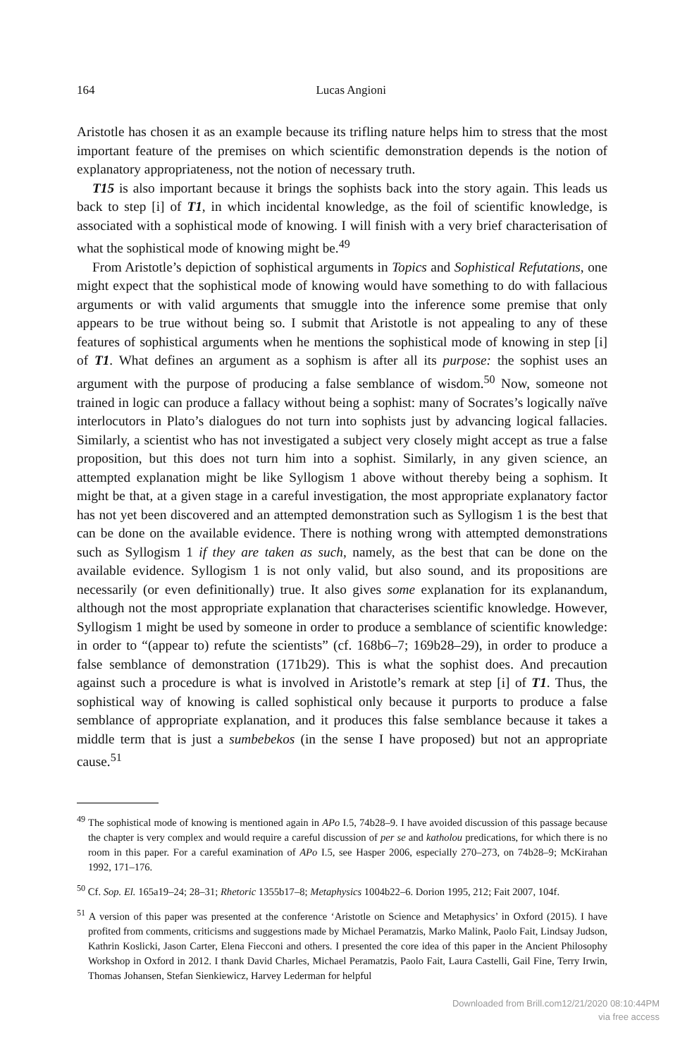164 Lucas Angioni
Aristotle has chosen it as an example because its trifling nature helps him to stress that the most important feature of the premises on which scientific demonstration depends is the notion of explanatory appropriateness, not the notion of necessary truth.
T15 is also important because it brings the sophists back into the story again. This leads us back to step [i] of T1, in which incidental knowledge, as the foil of scientific knowledge, is associated with a sophistical mode of knowing. I will finish with a very brief characterisation of what the sophistical mode of knowing might be.<sup>49</sup>
From Aristotle’s depiction of sophistical arguments in Topics and Sophistical Refutations, one might expect that the sophistical mode of knowing would have something to do with fallacious arguments or with valid arguments that smuggle into the inference some premise that only appears to be true without being so. I submit that Aristotle is not appealing to any of these features of sophistical arguments when he mentions the sophistical mode of knowing in step [i] of T1. What defines an argument as a sophism is after all its purpose: the sophist uses an argument with the purpose of producing a false semblance of wisdom.<sup>50</sup> Now, someone not trained in logic can produce a fallacy without being a sophist: many of Socrates’s logically naïve interlocutors in Plato’s dialogues do not turn into sophists just by advancing logical fallacies. Similarly, a scientist who has not investigated a subject very closely might accept as true a false proposition, but this does not turn him into a sophist. Similarly, in any given science, an attempted explanation might be like Syllogism 1 above without thereby being a sophism. It might be that, at a given stage in a careful investigation, the most appropriate explanatory factor has not yet been discovered and an attempted demonstration such as Syllogism 1 is the best that can be done on the available evidence. There is nothing wrong with attempted demonstrations such as Syllogism 1 if they are taken as such, namely, as the best that can be done on the available evidence. Syllogism 1 is not only valid, but also sound, and its propositions are necessarily (or even definitionally) true. It also gives some explanation for its explanandum, although not the most appropriate explanation that characterises scientific knowledge. However, Syllogism 1 might be used by someone in order to produce a semblance of scientific knowledge: in order to “(appear to) refute the scientists” (cf. 168b6–7; 169b28–29), in order to produce a false semblance of demonstration (171b29). This is what the sophist does. And precaution against such a procedure is what is involved in Aristotle’s remark at step [i] of T1. Thus, the sophistical way of knowing is called sophistical only because it purports to produce a false semblance of appropriate explanation, and it produces this false semblance because it takes a middle term that is just a sumbebekos (in the sense I have proposed) but not an appropriate cause.<sup>51</sup>
<sup>49</sup> The sophistical mode of knowing is mentioned again in APo I.5, 74b28–9. I have avoided discussion of this passage because the chapter is very complex and would require a careful discussion of per se and katholou predications, for which there is no room in this paper. For a careful examination of APo I.5, see Hasper 2006, especially 270–273, on 74b28–9; McKirahan 1992, 171–176.
<sup>50</sup> Cf. Sop. El. 165a19–24; 28–31; Rhetoric 1355b17–8; Metaphysics 1004b22–6. Dorion 1995, 212; Fait 2007, 104f.
<sup>51</sup> A version of this paper was presented at the conference ‘Aristotle on Science and Metaphysics’ in Oxford (2015). I have profited from comments, criticisms and suggestions made by Michael Peramatzis, Marko Malink, Paolo Fait, Lindsay Judson, Kathrin Koslicki, Jason Carter, Elena Fiecconi and others. I presented the core idea of this paper in the Ancient Philosophy Workshop in Oxford in 2012. I thank David Charles, Michael Peramatzis, Paolo Fait, Laura Castelli, Gail Fine, Terry Irwin, Thomas Johansen, Stefan Sienkiewicz, Harvey Lederman for helpful
Downloaded from Brill.com12/21/2020 08:10:44PM
via free access